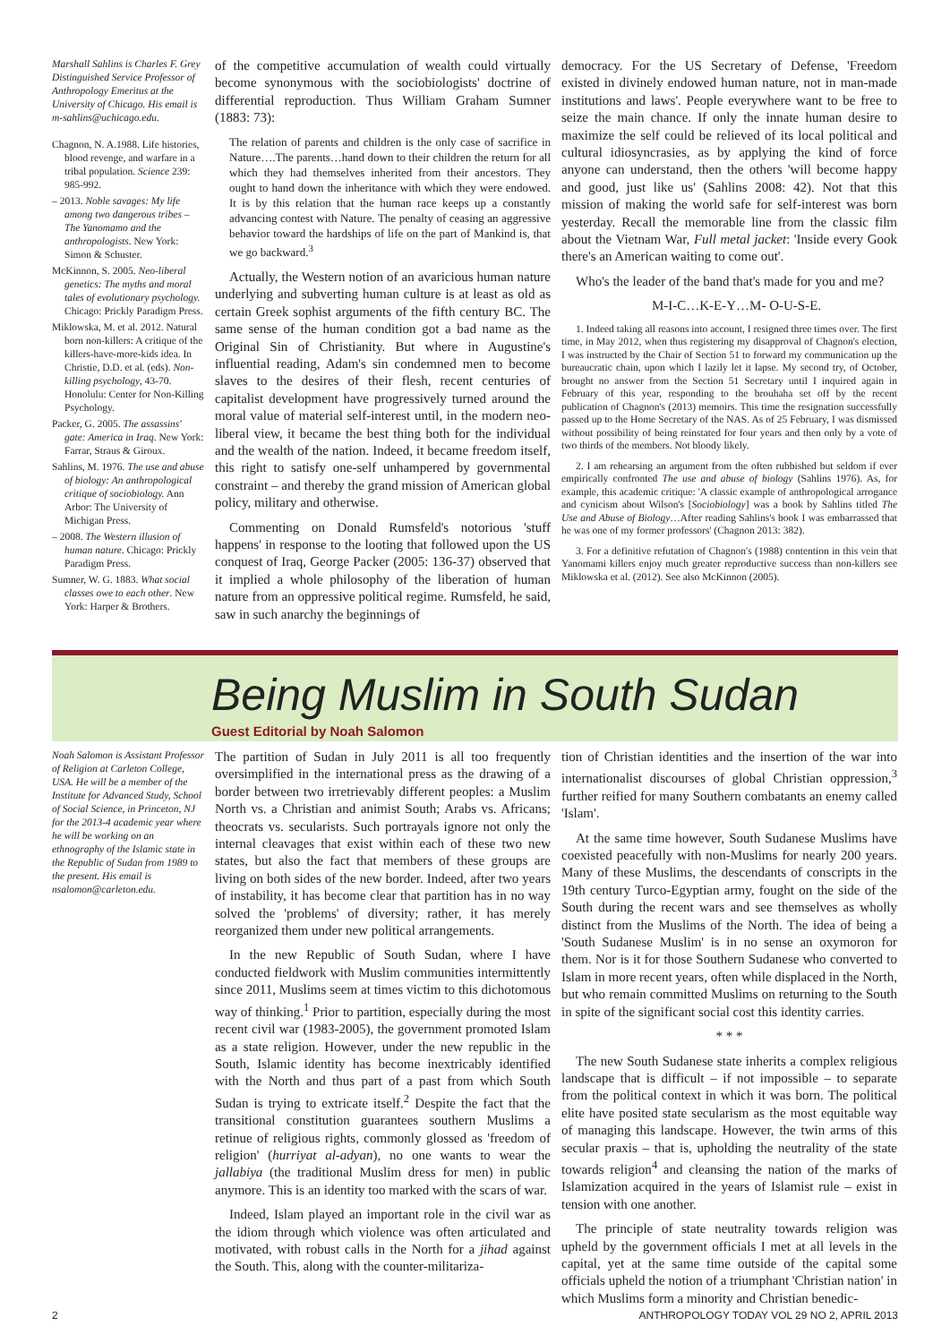Marshall Sahlins is Charles F. Grey Distinguished Service Professor of Anthropology Emeritus at the University of Chicago. His email is m-sahlins@uchicago.edu.
Chagnon, N. A.1988. Life histories, blood revenge, and warfare in a tribal population. Science 239: 985-992.
– 2013. Noble savages: My life among two dangerous tribes –The Yanomamo and the anthropologists. New York: Simon & Schuster.
McKinnon, S. 2005. Neo-liberal genetics: The myths and moral tales of evolutionary psychology. Chicago: Prickly Paradigm Press.
Miklowska, M. et al. 2012. Natural born non-killers: A critique of the killers-have-more-kids idea. In Christie, D.D. et al. (eds). Non-killing psychology, 43-70. Honolulu: Center for Non-Killing Psychology.
Packer, G. 2005. The assassins' gate: America in Iraq. New York: Farrar, Straus & Giroux.
Sahlins, M. 1976. The use and abuse of biology: An anthropological critique of sociobiology. Ann Arbor: The University of Michigan Press.
– 2008. The Western illusion of human nature. Chicago: Prickly Paradigm Press.
Sumner, W. G. 1883. What social classes owe to each other. New York: Harper & Brothers.
of the competitive accumulation of wealth could virtually become synonymous with the sociobiologists' doctrine of differential reproduction. Thus William Graham Sumner (1883: 73):
The relation of parents and children is the only case of sacrifice in Nature….The parents…hand down to their children the return for all which they had themselves inherited from their ancestors. They ought to hand down the inheritance with which they were endowed. It is by this relation that the human race keeps up a constantly advancing contest with Nature. The penalty of ceasing an aggressive behavior toward the hardships of life on the part of Mankind is, that we go backward.<sup>3</sup>
Actually, the Western notion of an avaricious human nature underlying and subverting human culture is at least as old as certain Greek sophist arguments of the fifth century BC. The same sense of the human condition got a bad name as the Original Sin of Christianity. But where in Augustine's influential reading, Adam's sin condemned men to become slaves to the desires of their flesh, recent centuries of capitalist development have progressively turned around the moral value of material self-interest until, in the modern neo-liberal view, it became the best thing both for the individual and the wealth of the nation. Indeed, it became freedom itself, this right to satisfy one-self unhampered by governmental constraint – and thereby the grand mission of American global policy, military and otherwise.
Commenting on Donald Rumsfeld's notorious 'stuff happens' in response to the looting that followed upon the US conquest of Iraq, George Packer (2005: 136-37) observed that it implied a whole philosophy of the liberation of human nature from an oppressive political regime. Rumsfeld, he said, saw in such anarchy the beginnings of
democracy. For the US Secretary of Defense, 'Freedom existed in divinely endowed human nature, not in man-made institutions and laws'. People everywhere want to be free to seize the main chance. If only the innate human desire to maximize the self could be relieved of its local political and cultural idiosyncrasies, as by applying the kind of force anyone can understand, then the others 'will become happy and good, just like us' (Sahlins 2008: 42). Not that this mission of making the world safe for self-interest was born yesterday. Recall the memorable line from the classic film about the Vietnam War, Full metal jacket: 'Inside every Gook there's an American waiting to come out'.
Who's the leader of the band that's made for you and me?
M-I-C…K-E-Y…M- O-U-S-E.
1. Indeed taking all reasons into account, I resigned three times over. The first time, in May 2012, when thus registering my disapproval of Chagnon's election, I was instructed by the Chair of Section 51 to forward my communication up the bureaucratic chain, upon which I lazily let it lapse. My second try, of October, brought no answer from the Section 51 Secretary until I inquired again in February of this year, responding to the brouhaha set off by the recent publication of Chagnon's (2013) memoirs. This time the resignation successfully passed up to the Home Secretary of the NAS. As of 25 February, I was dismissed without possibility of being reinstated for four years and then only by a vote of two thirds of the members. Not bloody likely.
2. I am rehearsing an argument from the often rubbished but seldom if ever empirically confronted The use and abuse of biology (Sahlins 1976). As, for example, this academic critique: 'A classic example of anthropological arrogance and cynicism about Wilson's [Sociobiology] was a book by Sahlins titled The Use and Abuse of Biology…After reading Sahlins's book I was embarrassed that he was one of my former professors' (Chagnon 2013: 382).
3. For a definitive refutation of Chagnon's (1988) contention in this vein that Yanomami killers enjoy much greater reproductive success than non-killers see Miklowska et al. (2012). See also McKinnon (2005).
Being Muslim in South Sudan
Guest Editorial by Noah Salomon
Noah Salomon is Assistant Professor of Religion at Carleton College, USA. He will be a member of the Institute for Advanced Study, School of Social Science, in Princeton, NJ for the 2013-4 academic year where he will be working on an ethnography of the Islamic state in the Republic of Sudan from 1989 to the present. His email is nsalomon@carleton.edu.
The partition of Sudan in July 2011 is all too frequently oversimplified in the international press as the drawing of a border between two irretrievably different peoples: a Muslim North vs. a Christian and animist South; Arabs vs. Africans; theocrats vs. secularists. Such portrayals ignore not only the internal cleavages that exist within each of these two new states, but also the fact that members of these groups are living on both sides of the new border. Indeed, after two years of instability, it has become clear that partition has in no way solved the 'problems' of diversity; rather, it has merely reorganized them under new political arrangements.
In the new Republic of South Sudan, where I have conducted fieldwork with Muslim communities intermittently since 2011, Muslims seem at times victim to this dichotomous way of thinking.<sup>1</sup> Prior to partition, especially during the most recent civil war (1983-2005), the government promoted Islam as a state religion. However, under the new republic in the South, Islamic identity has become inextricably identified with the North and thus part of a past from which South Sudan is trying to extricate itself.<sup>2</sup> Despite the fact that the transitional constitution guarantees southern Muslims a retinue of religious rights, commonly glossed as 'freedom of religion' (hurriyat al-adyan), no one wants to wear the jallabiya (the traditional Muslim dress for men) in public anymore. This is an identity too marked with the scars of war.
Indeed, Islam played an important role in the civil war as the idiom through which violence was often articulated and motivated, with robust calls in the North for a jihad against the South. This, along with the counter-militariza-
tion of Christian identities and the insertion of the war into internationalist discourses of global Christian oppression,<sup>3</sup> further reified for many Southern combatants an enemy called 'Islam'.
At the same time however, South Sudanese Muslims have coexisted peacefully with non-Muslims for nearly 200 years. Many of these Muslims, the descendants of conscripts in the 19th century Turco-Egyptian army, fought on the side of the South during the recent wars and see themselves as wholly distinct from the Muslims of the North. The idea of being a 'South Sudanese Muslim' is in no sense an oxymoron for them. Nor is it for those Southern Sudanese who converted to Islam in more recent years, often while displaced in the North, but who remain committed Muslims on returning to the South in spite of the significant social cost this identity carries.
* * *
The new South Sudanese state inherits a complex religious landscape that is difficult – if not impossible – to separate from the political context in which it was born. The political elite have posited state secularism as the most equitable way of managing this landscape. However, the twin arms of this secular praxis – that is, upholding the neutrality of the state towards religion<sup>4</sup> and cleansing the nation of the marks of Islamization acquired in the years of Islamist rule – exist in tension with one another.
The principle of state neutrality towards religion was upheld by the government officials I met at all levels in the capital, yet at the same time outside of the capital some officials upheld the notion of a triumphant 'Christian nation' in which Muslims form a minority and Christian benedic-
2 ANTHROPOLOGY TODAY VOL 29 NO 2, APRIL 2013